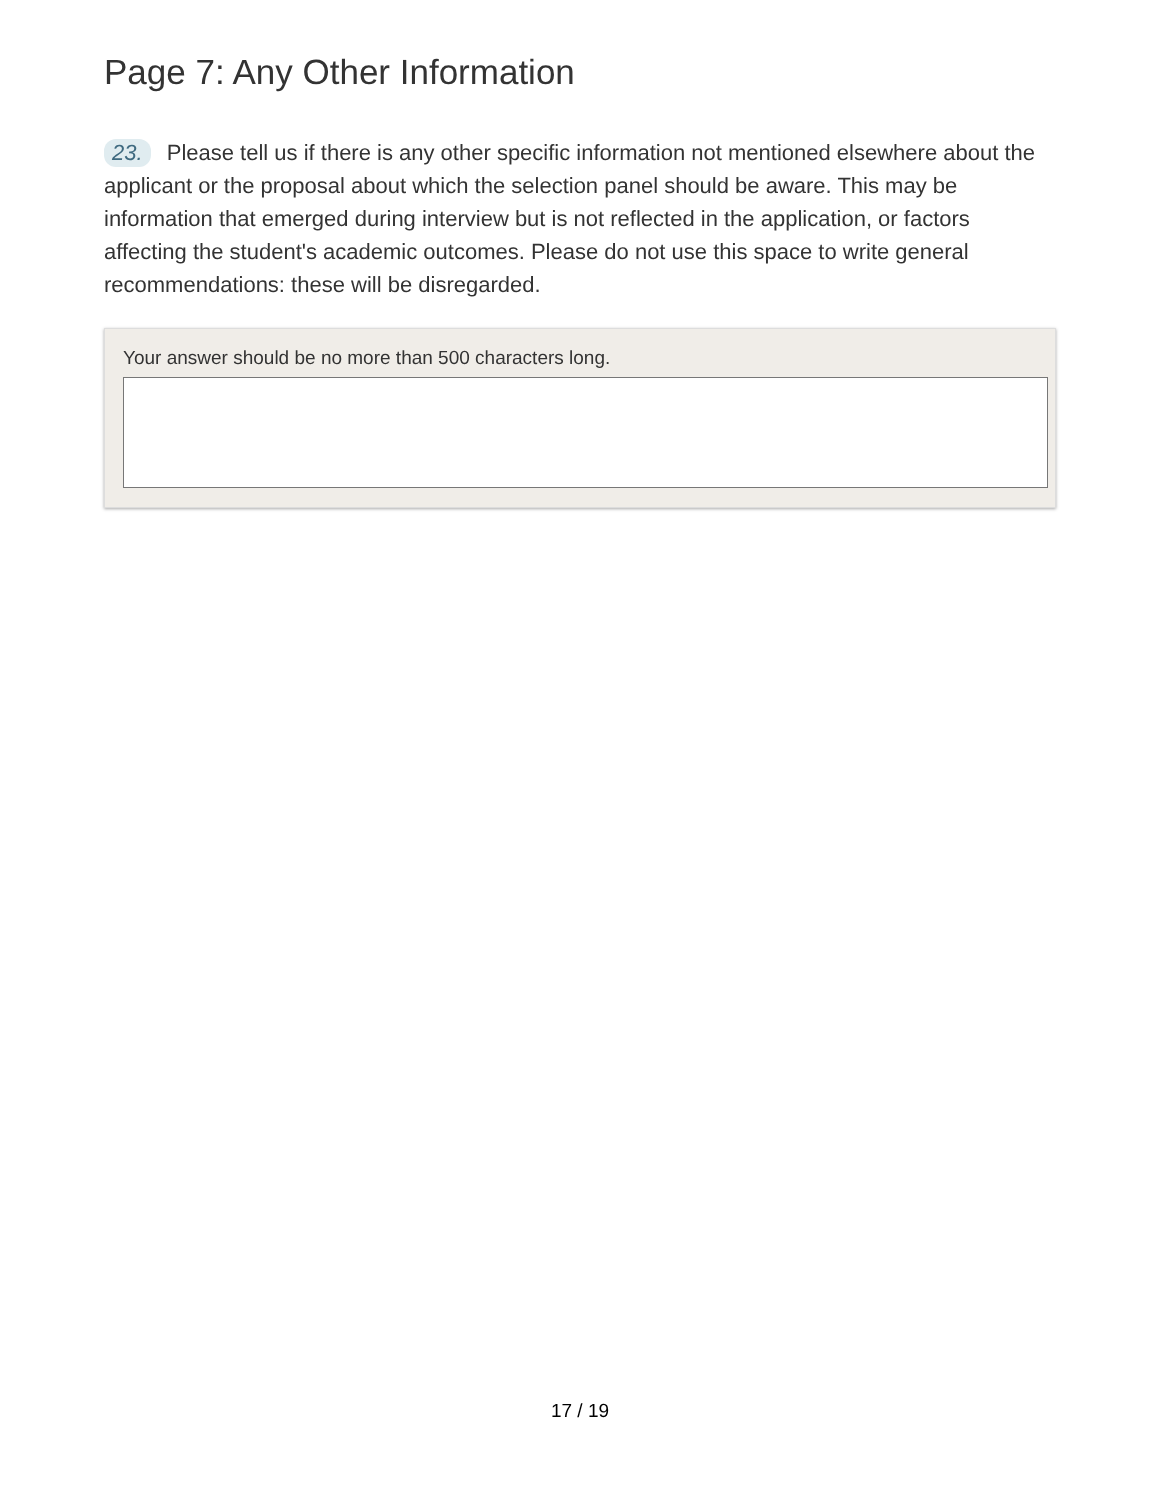Page 7: Any Other Information
23. Please tell us if there is any other specific information not mentioned elsewhere about the applicant or the proposal about which the selection panel should be aware. This may be information that emerged during interview but is not reflected in the application, or factors affecting the student's academic outcomes. Please do not use this space to write general recommendations: these will be disregarded.
Your answer should be no more than 500 characters long.
17 / 19